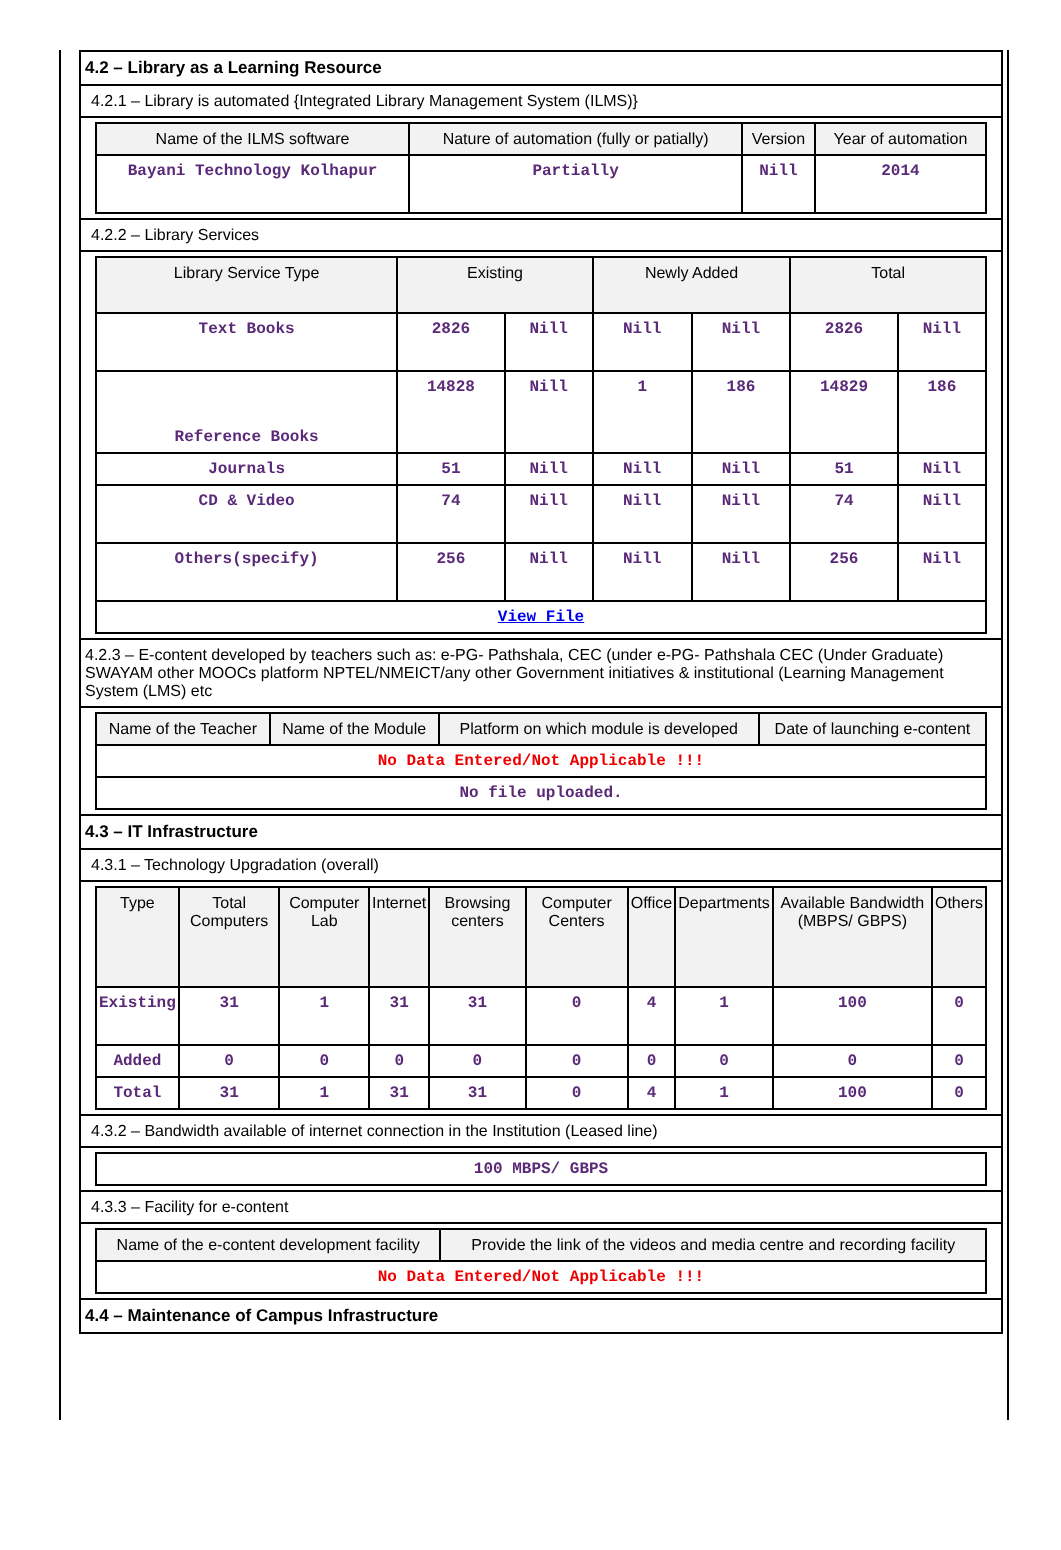4.2 – Library as a Learning Resource
4.2.1 – Library is automated {Integrated Library Management System (ILMS)}
| Name of the ILMS software | Nature of automation (fully or patially) | Version | Year of automation |
| --- | --- | --- | --- |
| Bayani Technology Kolhapur | Partially | Nill | 2014 |
4.2.2 – Library Services
| Library Service Type | Existing | | Newly Added | | Total | |
| --- | --- | --- | --- | --- | --- | --- |
| Text Books | 2826 | Nill | Nill | Nill | 2826 | Nill |
| Reference Books | 14828 | Nill | 1 | 186 | 14829 | 186 |
| Journals | 51 | Nill | Nill | Nill | 51 | Nill |
| CD & Video | 74 | Nill | Nill | Nill | 74 | Nill |
| Others(specify) | 256 | Nill | Nill | Nill | 256 | Nill |
| View File | | | | | | |
4.2.3 – E-content developed by teachers such as: e-PG- Pathshala, CEC (under e-PG- Pathshala CEC (Under Graduate) SWAYAM other MOOCs platform NPTEL/NMEICT/any other Government initiatives & institutional (Learning Management System (LMS) etc
| Name of the Teacher | Name of the Module | Platform on which module is developed | Date of launching e-content |
| --- | --- | --- | --- |
| No Data Entered/Not Applicable !!! | | | |
| No file uploaded. | | | |
4.3 – IT Infrastructure
4.3.1 – Technology Upgradation (overall)
| Type | Total Computers | Computer Lab | Internet | Browsing centers | Computer Centers | Office | Departments | Available Bandwidth (MBPS/ GBPS) | Others |
| --- | --- | --- | --- | --- | --- | --- | --- | --- | --- |
| Existing | 31 | 1 | 31 | 31 | 0 | 4 | 1 | 100 | 0 |
| Added | 0 | 0 | 0 | 0 | 0 | 0 | 0 | 0 | 0 |
| Total | 31 | 1 | 31 | 31 | 0 | 4 | 1 | 100 | 0 |
4.3.2 – Bandwidth available of internet connection in the Institution (Leased line)
| 100 MBPS/ GBPS |
4.3.3 – Facility for e-content
| Name of the e-content development facility | Provide the link of the videos and media centre and recording facility |
| --- | --- |
| No Data Entered/Not Applicable !!! | |
4.4 – Maintenance of Campus Infrastructure